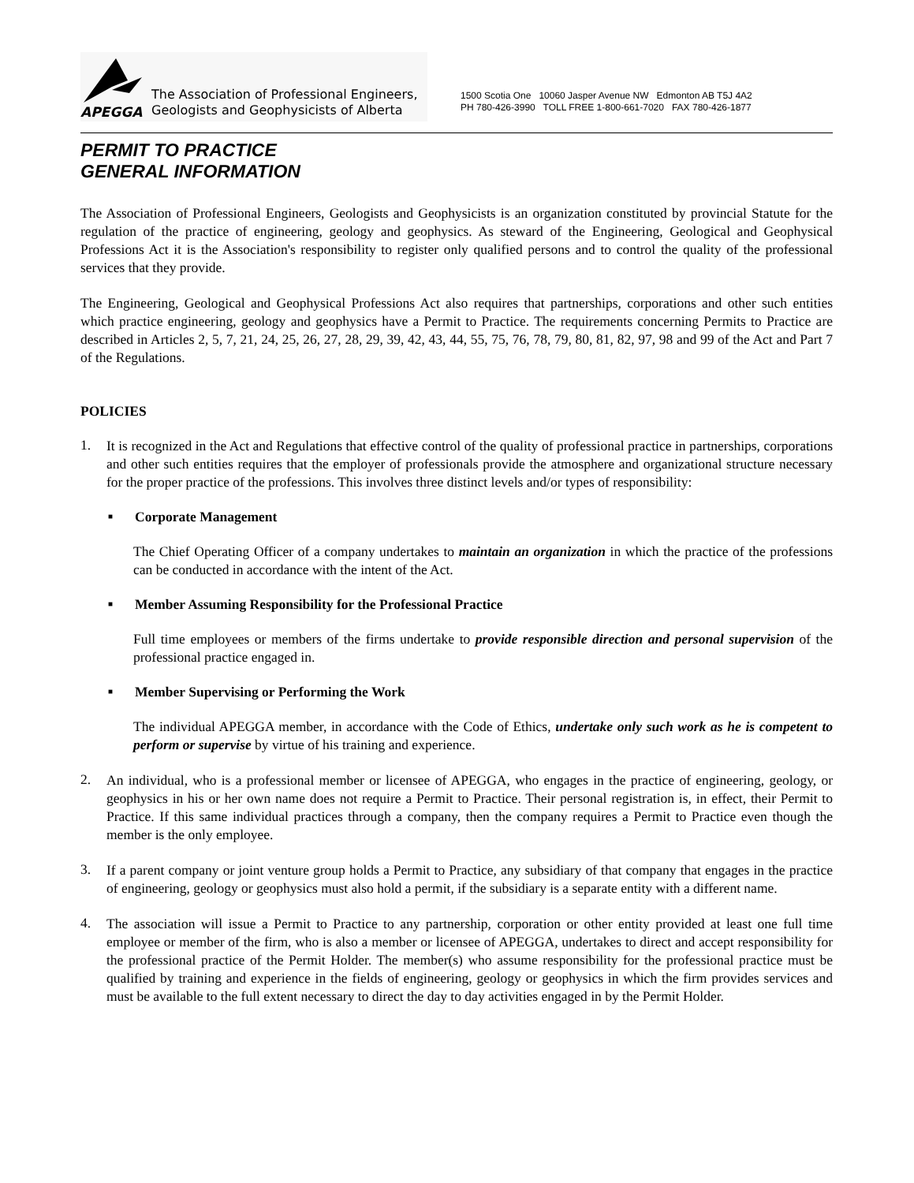APEGGA
The Association of Professional Engineers,
Geologists and Geophysicists of Alberta
1500 Scotia One 10060 Jasper Avenue NW Edmonton AB T5J 4A2
PH 780-426-3990 TOLL FREE 1-800-661-7020 FAX 780-426-1877
PERMIT TO PRACTICE
GENERAL INFORMATION
The Association of Professional Engineers, Geologists and Geophysicists is an organization constituted by provincial Statute for the regulation of the practice of engineering, geology and geophysics. As steward of the Engineering, Geological and Geophysical Professions Act it is the Association's responsibility to register only qualified persons and to control the quality of the professional services that they provide.
The Engineering, Geological and Geophysical Professions Act also requires that partnerships, corporations and other such entities which practice engineering, geology and geophysics have a Permit to Practice. The requirements concerning Permits to Practice are described in Articles 2, 5, 7, 21, 24, 25, 26, 27, 28, 29, 39, 42, 43, 44, 55, 75, 76, 78, 79, 80, 81, 82, 97, 98 and 99 of the Act and Part 7 of the Regulations.
POLICIES
1.
It is recognized in the Act and Regulations that effective control of the quality of professional practice in partnerships, corporations and other such entities requires that the employer of professionals provide the atmosphere and organizational structure necessary for the proper practice of the professions. This involves three distinct levels and/or types of responsibility:
■ Corporate Management
The Chief Operating Officer of a company undertakes to maintain an organization in which the practice of the professions can be conducted in accordance with the intent of the Act.
■ Member Assuming Responsibility for the Professional Practice
Full time employees or members of the firms undertake to provide responsible direction and personal supervision of the professional practice engaged in.
■ Member Supervising or Performing the Work
The individual APEGGA member, in accordance with the Code of Ethics, undertake only such work as he is competent to perform or supervise by virtue of his training and experience.
2.
An individual, who is a professional member or licensee of APEGGA, who engages in the practice of engineering, geology, or geophysics in his or her own name does not require a Permit to Practice. Their personal registration is, in effect, their Permit to Practice. If this same individual practices through a company, then the company requires a Permit to Practice even though the member is the only employee.
3.
If a parent company or joint venture group holds a Permit to Practice, any subsidiary of that company that engages in the practice of engineering, geology or geophysics must also hold a permit, if the subsidiary is a separate entity with a different name.
4.
The association will issue a Permit to Practice to any partnership, corporation or other entity provided at least one full time employee or member of the firm, who is also a member or licensee of APEGGA, undertakes to direct and accept responsibility for the professional practice of the Permit Holder. The member(s) who assume responsibility for the professional practice must be qualified by training and experience in the fields of engineering, geology or geophysics in which the firm provides services and must be available to the full extent necessary to direct the day to day activities engaged in by the Permit Holder.